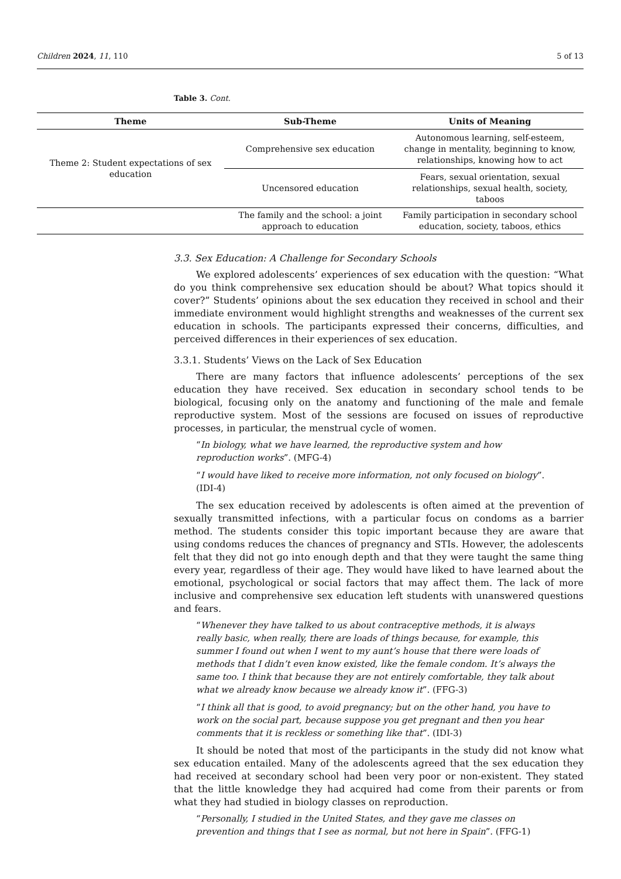Children 2024, 11, 110 5 of 13
Table 3. Cont.
| Theme | Sub-Theme | Units of Meaning |
| --- | --- | --- |
| Theme 2: Student expectations of sex education | Comprehensive sex education | Autonomous learning, self-esteem, change in mentality, beginning to know, relationships, knowing how to act |
| | Uncensored education | Fears, sexual orientation, sexual relationships, sexual health, society, taboos |
| | The family and the school: a joint approach to education | Family participation in secondary school education, society, taboos, ethics |
3.3. Sex Education: A Challenge for Secondary Schools
We explored adolescents’ experiences of sex education with the question: “What do you think comprehensive sex education should be about? What topics should it cover?” Students’ opinions about the sex education they received in school and their immediate environment would highlight strengths and weaknesses of the current sex education in schools. The participants expressed their concerns, difficulties, and perceived differences in their experiences of sex education.
3.3.1. Students’ Views on the Lack of Sex Education
There are many factors that influence adolescents’ perceptions of the sex education they have received. Sex education in secondary school tends to be biological, focusing only on the anatomy and functioning of the male and female reproductive system. Most of the sessions are focused on issues of reproductive processes, in particular, the menstrual cycle of women.
“In biology, what we have learned, the reproductive system and how reproduction works”. (MFG-4)
“I would have liked to receive more information, not only focused on biology”. (IDI-4)
The sex education received by adolescents is often aimed at the prevention of sexually transmitted infections, with a particular focus on condoms as a barrier method. The students consider this topic important because they are aware that using condoms reduces the chances of pregnancy and STIs. However, the adolescents felt that they did not go into enough depth and that they were taught the same thing every year, regardless of their age. They would have liked to have learned about the emotional, psychological or social factors that may affect them. The lack of more inclusive and comprehensive sex education left students with unanswered questions and fears.
“Whenever they have talked to us about contraceptive methods, it is always really basic, when really, there are loads of things because, for example, this summer I found out when I went to my aunt’s house that there were loads of methods that I didn’t even know existed, like the female condom. It’s always the same too. I think that because they are not entirely comfortable, they talk about what we already know because we already know it”. (FFG-3)
“I think all that is good, to avoid pregnancy; but on the other hand, you have to work on the social part, because suppose you get pregnant and then you hear comments that it is reckless or something like that”. (IDI-3)
It should be noted that most of the participants in the study did not know what sex education entailed. Many of the adolescents agreed that the sex education they had received at secondary school had been very poor or non-existent. They stated that the little knowledge they had acquired had come from their parents or from what they had studied in biology classes on reproduction.
“Personally, I studied in the United States, and they gave me classes on prevention and things that I see as normal, but not here in Spain”. (FFG-1)